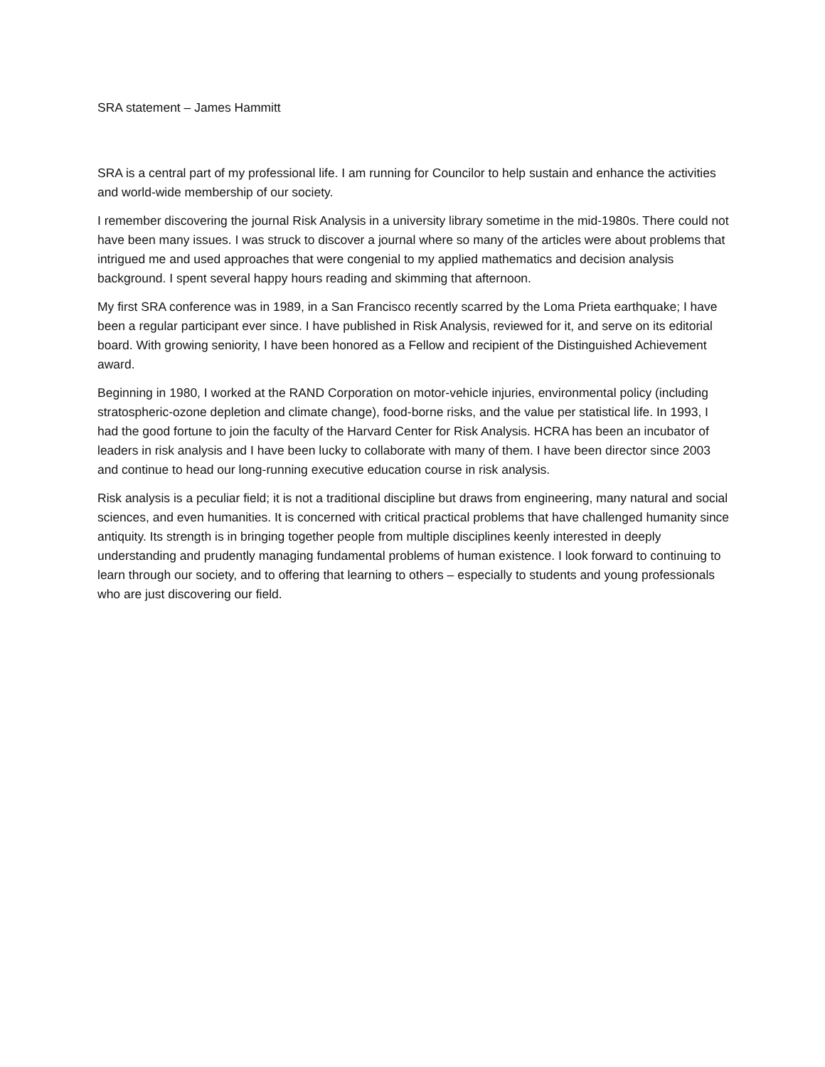SRA statement – James Hammitt
SRA is a central part of my professional life. I am running for Councilor to help sustain and enhance the activities and world-wide membership of our society.
I remember discovering the journal Risk Analysis in a university library sometime in the mid-1980s. There could not have been many issues. I was struck to discover a journal where so many of the articles were about problems that intrigued me and used approaches that were congenial to my applied mathematics and decision analysis background. I spent several happy hours reading and skimming that afternoon.
My first SRA conference was in 1989, in a San Francisco recently scarred by the Loma Prieta earthquake; I have been a regular participant ever since. I have published in Risk Analysis, reviewed for it, and serve on its editorial board. With growing seniority, I have been honored as a Fellow and recipient of the Distinguished Achievement award.
Beginning in 1980, I worked at the RAND Corporation on motor-vehicle injuries, environmental policy (including stratospheric-ozone depletion and climate change), food-borne risks, and the value per statistical life. In 1993, I had the good fortune to join the faculty of the Harvard Center for Risk Analysis. HCRA has been an incubator of leaders in risk analysis and I have been lucky to collaborate with many of them. I have been director since 2003 and continue to head our long-running executive education course in risk analysis.
Risk analysis is a peculiar field; it is not a traditional discipline but draws from engineering, many natural and social sciences, and even humanities. It is concerned with critical practical problems that have challenged humanity since antiquity. Its strength is in bringing together people from multiple disciplines keenly interested in deeply understanding and prudently managing fundamental problems of human existence. I look forward to continuing to learn through our society, and to offering that learning to others – especially to students and young professionals who are just discovering our field.